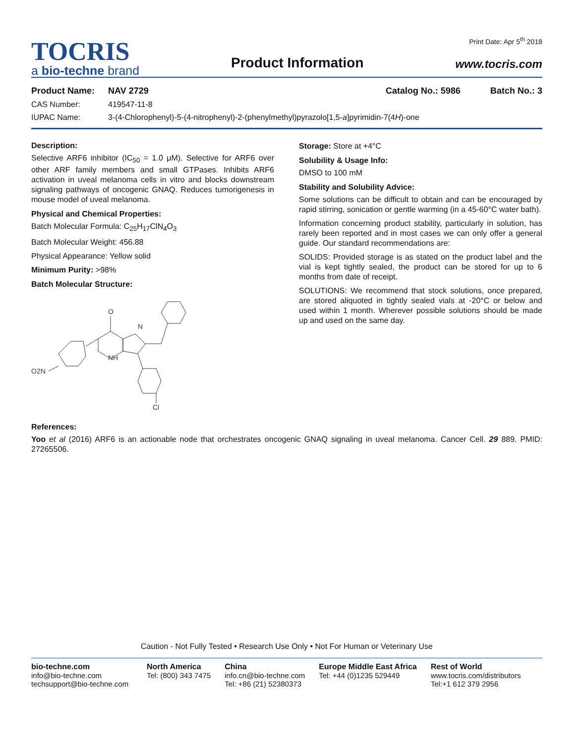TOCRIS
a bio-techne brand
Product Information
Print Date: Apr 5<sup>th</sup> 2018
www.tocris.com
Product Name: NAV 2729 Catalog No.: 5986 Batch No.: 3
CAS Number: 419547-11-8
IUPAC Name: 3-(4-Chlorophenyl)-5-(4-nitrophenyl)-2-(phenylmethyl)pyrazolo[1,5-a]pyrimidin-7(4H)-one
Description:
Selective ARF6 inhibitor (IC<sub>50</sub> = 1.0 μM). Selective for ARF6 over other ARF family members and small GTPases. Inhibits ARF6 activation in uveal melanoma cells in vitro and blocks downstream signaling pathways of oncogenic GNAQ. Reduces tumorigenesis in mouse model of uveal melanoma.
Physical and Chemical Properties:
Batch Molecular Formula: C<sub>25</sub>H<sub>17</sub>ClN<sub>4</sub>O<sub>3</sub>
Batch Molecular Weight: 456.88
Physical Appearance: Yellow solid
Minimum Purity: >98%
Batch Molecular Structure:
O
N
NH
O2N
Cl
Storage: Store at +4°C
Solubility & Usage Info:
DMSO to 100 mM
Stability and Solubility Advice:
Some solutions can be difficult to obtain and can be encouraged by rapid stirring, sonication or gentle warming (in a 45-60°C water bath).
Information concerning product stability, particularly in solution, has rarely been reported and in most cases we can only offer a general guide. Our standard recommendations are:
SOLIDS: Provided storage is as stated on the product label and the vial is kept tightly sealed, the product can be stored for up to 6 months from date of receipt.
SOLUTIONS: We recommend that stock solutions, once prepared, are stored aliquoted in tightly sealed vials at -20°C or below and used within 1 month. Wherever possible solutions should be made up and used on the same day.
References:
Yoo et al (2016) ARF6 is an actionable node that orchestrates oncogenic GNAQ signaling in uveal melanoma. Cancer Cell. 29 889. PMID: 27265506.
Caution - Not Fully Tested • Research Use Only • Not For Human or Veterinary Use
bio-techne.com
info@bio-techne.com
techsupport@bio-techne.com
North America
Tel: (800) 343 7475
China
info.cn@bio-techne.com
Tel: +86 (21) 52380373
Europe Middle East Africa
Tel: +44 (0)1235 529449
Rest of World
www.tocris.com/distributors
Tel:+1 612 379 2956